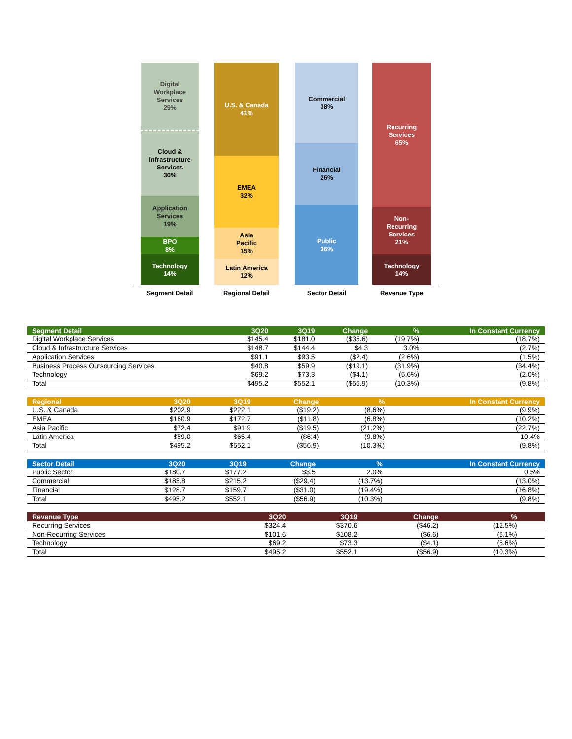Digital
Workplace
Services
29%
Cloud &
Infrastructure
Services
30%
Application
Services
19%
BPO
8%
Technology
14%
U.S. & Canada
41%
EMEA
32%
Asia
Pacific
15%
Latin America
12%
Commercial
38%
Financial
26%
Public
36%
Recurring
Services
65%
Non-
Recurring
Services
21%
Technology
14%
Segment Detail Regional Detail Sector Detail Revenue Type
| Segment Detail | 3Q20 | 3Q19 | Change | % | In Constant Currency |
| --- | --- | --- | --- | --- | --- |
| Digital Workplace Services | $145.4 | $181.0 | ($35.6) | (19.7%) | (18.7%) |
| Cloud & Infrastructure Services | $148.7 | $144.4 | $4.3 | 3.0% | (2.7%) |
| Application Services | $91.1 | $93.5 | ($2.4) | (2.6%) | (1.5%) |
| Business Process Outsourcing Services | $40.8 | $59.9 | ($19.1) | (31.9%) | (34.4%) |
| Technology | $69.2 | $73.3 | ($4.1) | (5.6%) | (2.0%) |
| Total | $495.2 | $552.1 | ($56.9) | (10.3%) | (9.8%) |
| Regional | 3Q20 | 3Q19 | Change | % | In Constant Currency |
| --- | --- | --- | --- | --- | --- |
| U.S. & Canada | $202.9 | $222.1 | ($19.2) | (8.6%) | (9.9%) |
| EMEA | $160.9 | $172.7 | ($11.8) | (6.8%) | (10.2%) |
| Asia Pacific | $72.4 | $91.9 | ($19.5) | (21.2%) | (22.7%) |
| Latin America | $59.0 | $65.4 | ($6.4) | (9.8%) | 10.4% |
| Total | $495.2 | $552.1 | ($56.9) | (10.3%) | (9.8%) |
| Sector Detail | 3Q20 | 3Q19 | Change | % | In Constant Currency |
| --- | --- | --- | --- | --- | --- |
| Public Sector | $180.7 | $177.2 | $3.5 | 2.0% | 0.5% |
| Commercial | $185.8 | $215.2 | ($29.4) | (13.7%) | (13.0%) |
| Financial | $128.7 | $159.7 | ($31.0) | (19.4%) | (16.8%) |
| Total | $495.2 | $552.1 | ($56.9) | (10.3%) | (9.8%) |
| Revenue Type | 3Q20 | 3Q19 | Change | % | |
| --- | --- | --- | --- | --- | --- |
| Recurring Services | $324.4 | $370.6 | ($46.2) | (12.5%) | |
| Non-Recurring Services | $101.6 | $108.2 | ($6.6) | (6.1%) | |
| Technology | $69.2 | $73.3 | ($4.1) | (5.6%) | |
| Total | $495.2 | $552.1 | ($56.9) | (10.3%) | |